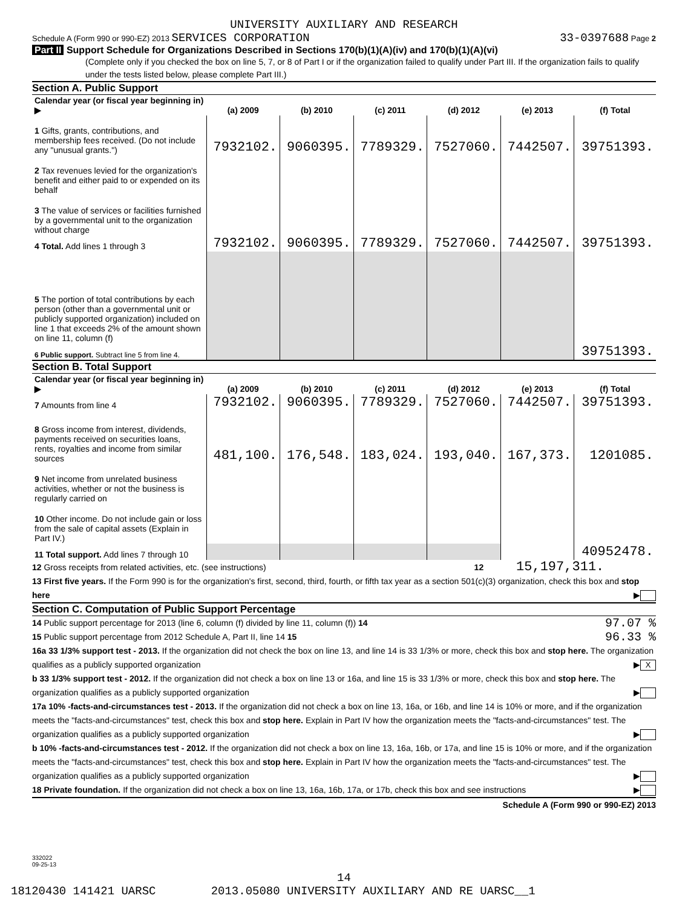UNIVERSITY AUXILIARY AND RESEARCH
Schedule A (Form 990 or 990-EZ) 2013 SERVICES CORPORATION 33-0397688 Page 2
Part II Support Schedule for Organizations Described in Sections 170(b)(1)(A)(iv) and 170(b)(1)(A)(vi)
(Complete only if you checked the box on line 5, 7, or 8 of Part I or if the organization failed to qualify under Part III. If the organization fails to qualify under the tests listed below, please complete Part III.)
Section A. Public Support
| Calendar year (or fiscal year beginning in) ▶ | (a) 2009 | (b) 2010 | (c) 2011 | (d) 2012 | (e) 2013 | (f) Total |
| --- | --- | --- | --- | --- | --- | --- |
| 1 Gifts, grants, contributions, and membership fees received. (Do not include any "unusual grants.") | 7932102. | 9060395. | 7789329. | 7527060. | 7442507. | 39751393. |
| 2 Tax revenues levied for the organization's benefit and either paid to or expended on its behalf | | | | | | |
| 3 The value of services or facilities furnished by a governmental unit to the organization without charge | | | | | | |
| 4 Total. Add lines 1 through 3 | 7932102. | 9060395. | 7789329. | 7527060. | 7442507. | 39751393. |
| 5 The portion of total contributions by each person (other than a governmental unit or publicly supported organization) included on line 1 that exceeds 2% of the amount shown on line 11, column (f) | | | | | | |
| 6 Public support. Subtract line 5 from line 4. | | | | | | 39751393. |
Section B. Total Support
| Calendar year (or fiscal year beginning in) ▶ | (a) 2009 | (b) 2010 | (c) 2011 | (d) 2012 | (e) 2013 | (f) Total |
| --- | --- | --- | --- | --- | --- | --- |
| 7 Amounts from line 4 | 7932102. | 9060395. | 7789329. | 7527060. | 7442507. | 39751393. |
| 8 Gross income from interest, dividends, payments received on securities loans, rents, royalties and income from similar sources | 481,100. | 176,548. | 183,024. | 193,040. | 167,373. | 1201085. |
| 9 Net income from unrelated business activities, whether or not the business is regularly carried on | | | | | | |
| 10 Other income. Do not include gain or loss from the sale of capital assets (Explain in Part IV.) | | | | | | |
| 11 Total support. Add lines 7 through 10 | | | | | | 40952478. |
12 Gross receipts from related activities, etc. (see instructions) 12 15,197,311.
13 First five years. If the Form 990 is for the organization's first, second, third, fourth, or fifth tax year as a section 501(c)(3) organization, check this box and stop here ▶
Section C. Computation of Public Support Percentage
14 Public support percentage for 2013 (line 6, column (f) divided by line 11, column (f)) 14 97.07 %
15 Public support percentage from 2012 Schedule A, Part II, line 14 15 96.33 %
16a 33 1/3% support test - 2013. If the organization did not check the box on line 13, and line 14 is 33 1/3% or more, check this box and stop here. The organization qualifies as a publicly supported organization ▶ X
b 33 1/3% support test - 2012. If the organization did not check a box on line 13 or 16a, and line 15 is 33 1/3% or more, check this box and stop here. The organization qualifies as a publicly supported organization ▶
17a 10% -facts-and-circumstances test - 2013. If the organization did not check a box on line 13, 16a, or 16b, and line 14 is 10% or more, and if the organization meets the "facts-and-circumstances" test, check this box and stop here. Explain in Part IV how the organization meets the "facts-and-circumstances" test. The organization qualifies as a publicly supported organization ▶
b 10% -facts-and-circumstances test - 2012. If the organization did not check a box on line 13, 16a, 16b, or 17a, and line 15 is 10% or more, and if the organization meets the "facts-and-circumstances" test, check this box and stop here. Explain in Part IV how the organization meets the "facts-and-circumstances" test. The organization qualifies as a publicly supported organization ▶
18 Private foundation. If the organization did not check a box on line 13, 16a, 16b, 17a, or 17b, check this box and see instructions ▶
Schedule A (Form 990 or 990-EZ) 2013
332022
09-25-13
14
18120430 141421 UARSC 2013.05080 UNIVERSITY AUXILIARY AND RE UARSC__1